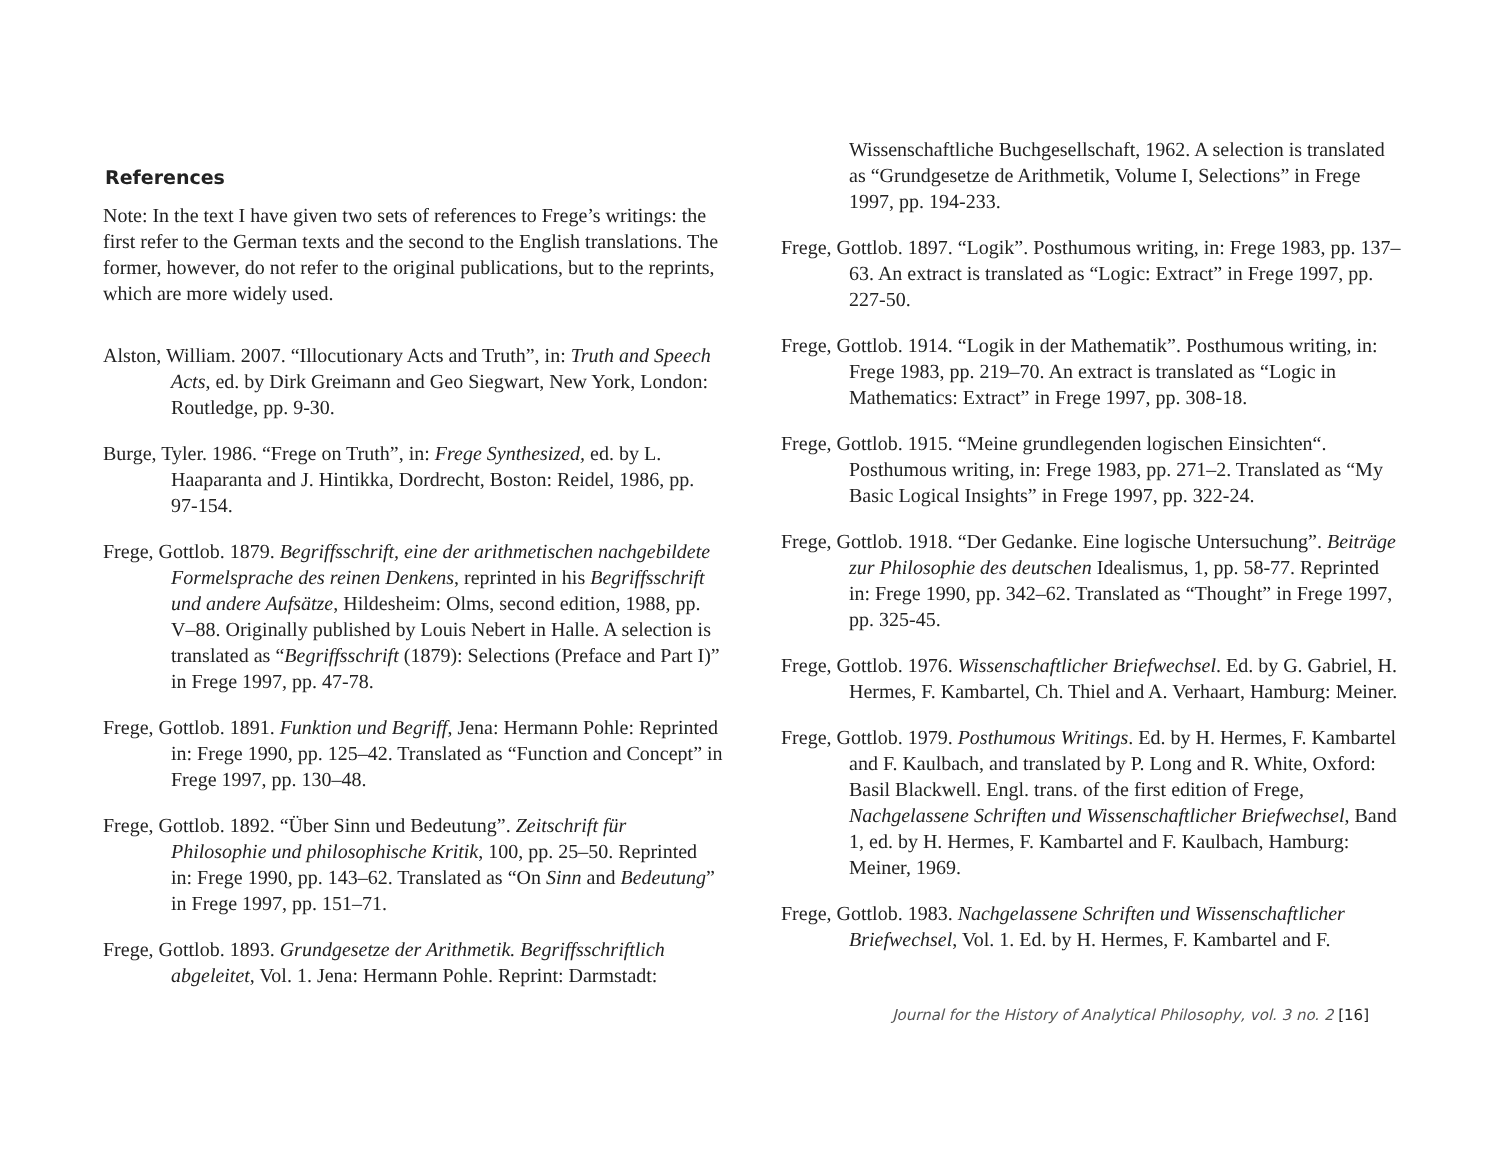References
Note: In the text I have given two sets of references to Frege’s writings: the first refer to the German texts and the second to the English translations. The former, however, do not refer to the original publications, but to the reprints, which are more widely used.
Alston, William. 2007. “Illocutionary Acts and Truth”, in: Truth and Speech Acts, ed. by Dirk Greimann and Geo Siegwart, New York, London: Routledge, pp. 9-30.
Burge, Tyler. 1986. “Frege on Truth”, in: Frege Synthesized, ed. by L. Haaparanta and J. Hintikka, Dordrecht, Boston: Reidel, 1986, pp. 97-154.
Frege, Gottlob. 1879. Begriffsschrift, eine der arithmetischen nachgebildete Formelsprache des reinen Denkens, reprinted in his Begriffsschrift und andere Aufsätze, Hildesheim: Olms, second edition, 1988, pp. V–88. Originally published by Louis Nebert in Halle. A selection is translated as “Begriffsschrift (1879): Selections (Preface and Part I)” in Frege 1997, pp. 47-78.
Frege, Gottlob. 1891. Funktion und Begriff, Jena: Hermann Pohle: Reprinted in: Frege 1990, pp. 125–42. Translated as “Function and Concept” in Frege 1997, pp. 130–48.
Frege, Gottlob. 1892. “Über Sinn und Bedeutung”. Zeitschrift für Philosophie und philosophische Kritik, 100, pp. 25–50. Reprinted in: Frege 1990, pp. 143–62. Translated as “On Sinn and Bedeutung” in Frege 1997, pp. 151–71.
Frege, Gottlob. 1893. Grundgesetze der Arithmetik. Begriffsschriftlich abgeleitet, Vol. 1. Jena: Hermann Pohle. Reprint: Darmstadt:
Wissenschaftliche Buchgesellschaft, 1962. A selection is translated as “Grundgesetze de Arithmetik, Volume I, Selections” in Frege 1997, pp. 194-233.
Frege, Gottlob. 1897. “Logik”. Posthumous writing, in: Frege 1983, pp. 137–63. An extract is translated as “Logic: Extract” in Frege 1997, pp. 227-50.
Frege, Gottlob. 1914. “Logik in der Mathematik”. Posthumous writing, in: Frege 1983, pp. 219–70. An extract is translated as “Logic in Mathematics: Extract” in Frege 1997, pp. 308-18.
Frege, Gottlob. 1915. “Meine grundlegenden logischen Einsichten“. Posthumous writing, in: Frege 1983, pp. 271–2. Translated as “My Basic Logical Insights” in Frege 1997, pp. 322-24.
Frege, Gottlob. 1918. “Der Gedanke. Eine logische Untersuchung”. Beiträge zur Philosophie des deutschen Idealismus, 1, pp. 58-77. Reprinted in: Frege 1990, pp. 342–62. Translated as “Thought” in Frege 1997, pp. 325-45.
Frege, Gottlob. 1976. Wissenschaftlicher Briefwechsel. Ed. by G. Gabriel, H. Hermes, F. Kambartel, Ch. Thiel and A. Verhaart, Hamburg: Meiner.
Frege, Gottlob. 1979. Posthumous Writings. Ed. by H. Hermes, F. Kambartel and F. Kaulbach, and translated by P. Long and R. White, Oxford: Basil Blackwell. Engl. trans. of the first edition of Frege, Nachgelassene Schriften und Wissenschaftlicher Briefwechsel, Band 1, ed. by H. Hermes, F. Kambartel and F. Kaulbach, Hamburg: Meiner, 1969.
Frege, Gottlob. 1983. Nachgelassene Schriften und Wissenschaftlicher Briefwechsel, Vol. 1. Ed. by H. Hermes, F. Kambartel and F.
Journal for the History of Analytical Philosophy, vol. 3 no. 2 [16]